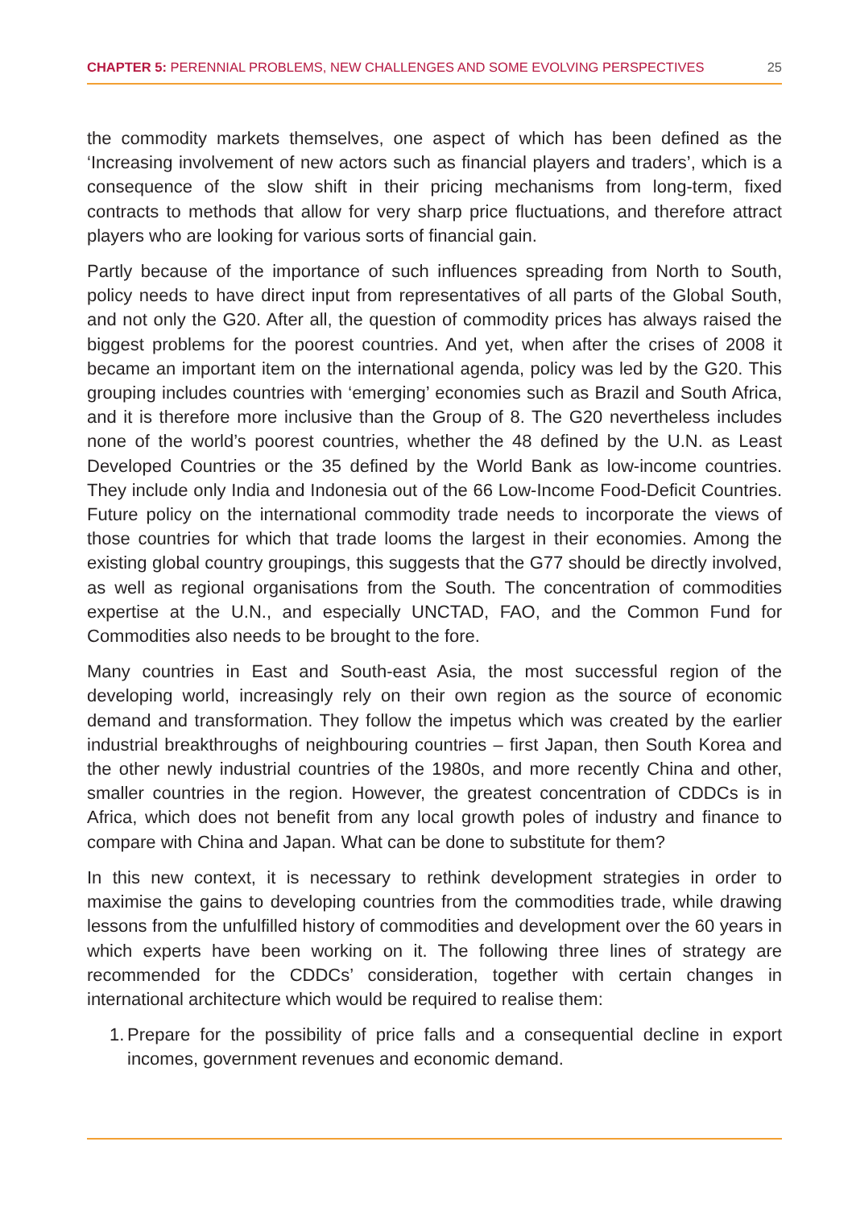CHAPTER 5: PERENNIAL PROBLEMS, NEW CHALLENGES AND SOME EVOLVING PERSPECTIVES
25
the commodity markets themselves, one aspect of which has been defined as the ‘Increasing involvement of new actors such as financial players and traders’, which is a consequence of the slow shift in their pricing mechanisms from long-term, fixed contracts to methods that allow for very sharp price fluctuations, and therefore attract players who are looking for various sorts of financial gain.
Partly because of the importance of such influences spreading from North to South, policy needs to have direct input from representatives of all parts of the Global South, and not only the G20. After all, the question of commodity prices has always raised the biggest problems for the poorest countries. And yet, when after the crises of 2008 it became an important item on the international agenda, policy was led by the G20. This grouping includes countries with ‘emerging’ economies such as Brazil and South Africa, and it is therefore more inclusive than the Group of 8. The G20 nevertheless includes none of the world’s poorest countries, whether the 48 defined by the U.N. as Least Developed Countries or the 35 defined by the World Bank as low-income countries. They include only India and Indonesia out of the 66 Low-Income Food-Deficit Countries. Future policy on the international commodity trade needs to incorporate the views of those countries for which that trade looms the largest in their economies. Among the existing global country groupings, this suggests that the G77 should be directly involved, as well as regional organisations from the South. The concentration of commodities expertise at the U.N., and especially UNCTAD, FAO, and the Common Fund for Commodities also needs to be brought to the fore.
Many countries in East and South-east Asia, the most successful region of the developing world, increasingly rely on their own region as the source of economic demand and transformation. They follow the impetus which was created by the earlier industrial breakthroughs of neighbouring countries – first Japan, then South Korea and the other newly industrial countries of the 1980s, and more recently China and other, smaller countries in the region. However, the greatest concentration of CDDCs is in Africa, which does not benefit from any local growth poles of industry and finance to compare with China and Japan. What can be done to substitute for them?
In this new context, it is necessary to rethink development strategies in order to maximise the gains to developing countries from the commodities trade, while drawing lessons from the unfulfilled history of commodities and development over the 60 years in which experts have been working on it. The following three lines of strategy are recommended for the CDDCs’ consideration, together with certain changes in international architecture which would be required to realise them:
1. Prepare for the possibility of price falls and a consequential decline in export incomes, government revenues and economic demand.